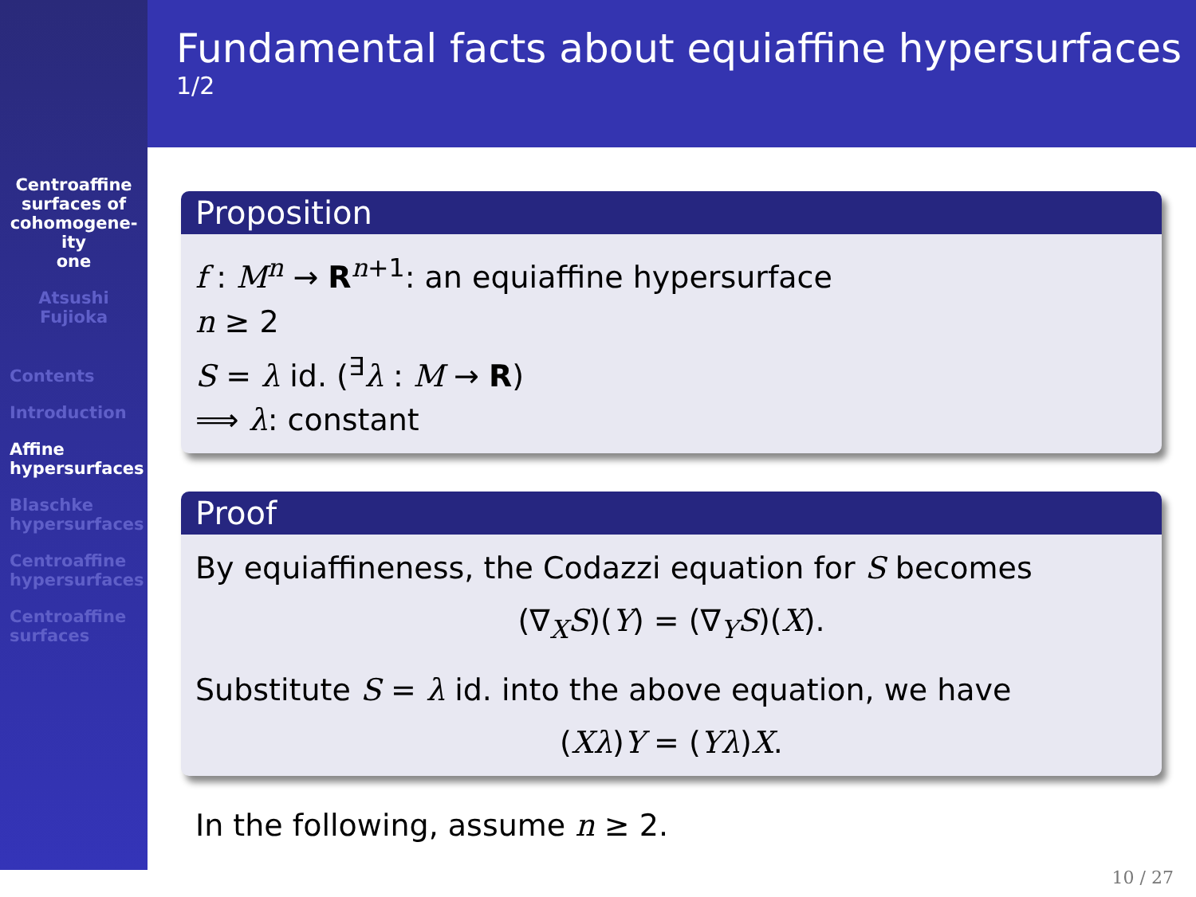Fundamental facts about equiaffine hypersurfaces
1/2
Centroaffine
surfaces of
cohomogene-
ity
one
Atsushi
Fujioka
Contents
Introduction
Affine
hypersurfaces
Blaschke
hypersurfaces
Centroaffine
hypersurfaces
Centroaffine
surfaces
Proposition
f : M<sup>n</sup> → R<sup>n+1</sup>: an equiaffine hypersurface
n ≥ 2
S = λ id. (<sup>∃</sup>λ : M → R)
⟹ λ: constant
Proof
By equiaffineness, the Codazzi equation for S becomes
(∇<sub>X</sub>S)(Y) = (∇<sub>Y</sub>S)(X).
Substitute S = λ id. into the above equation, we have
(Xλ)Y = (Yλ)X.
In the following, assume n ≥ 2.
10 / 27